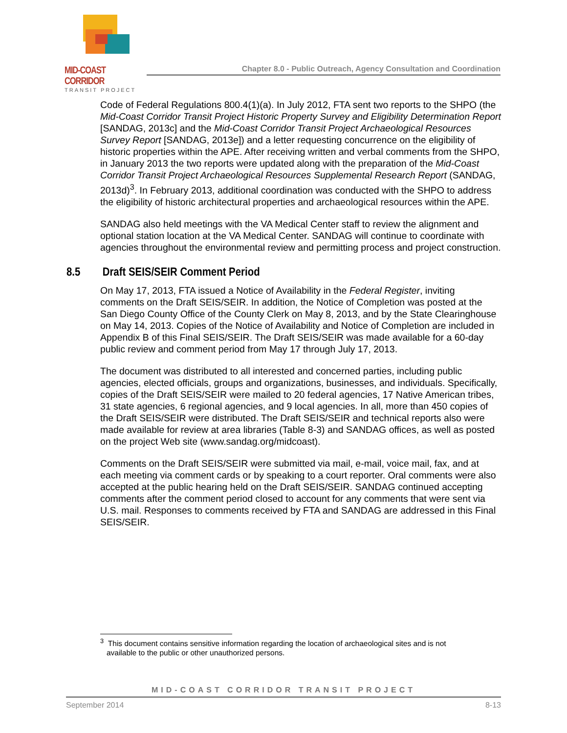MID-COAST CORRIDOR
TRANSIT PROJECT
Chapter 8.0 - Public Outreach, Agency Consultation and Coordination
Code of Federal Regulations 800.4(1)(a). In July 2012, FTA sent two reports to the SHPO (the Mid-Coast Corridor Transit Project Historic Property Survey and Eligibility Determination Report [SANDAG, 2013c] and the Mid-Coast Corridor Transit Project Archaeological Resources Survey Report [SANDAG, 2013e]) and a letter requesting concurrence on the eligibility of historic properties within the APE. After receiving written and verbal comments from the SHPO, in January 2013 the two reports were updated along with the preparation of the Mid-Coast Corridor Transit Project Archaeological Resources Supplemental Research Report (SANDAG, 2013d)<sup>3</sup>. In February 2013, additional coordination was conducted with the SHPO to address the eligibility of historic architectural properties and archaeological resources within the APE.
SANDAG also held meetings with the VA Medical Center staff to review the alignment and optional station location at the VA Medical Center. SANDAG will continue to coordinate with agencies throughout the environmental review and permitting process and project construction.
8.5 Draft SEIS/SEIR Comment Period
On May 17, 2013, FTA issued a Notice of Availability in the Federal Register, inviting comments on the Draft SEIS/SEIR. In addition, the Notice of Completion was posted at the San Diego County Office of the County Clerk on May 8, 2013, and by the State Clearinghouse on May 14, 2013. Copies of the Notice of Availability and Notice of Completion are included in Appendix B of this Final SEIS/SEIR. The Draft SEIS/SEIR was made available for a 60-day public review and comment period from May 17 through July 17, 2013.
The document was distributed to all interested and concerned parties, including public agencies, elected officials, groups and organizations, businesses, and individuals. Specifically, copies of the Draft SEIS/SEIR were mailed to 20 federal agencies, 17 Native American tribes, 31 state agencies, 6 regional agencies, and 9 local agencies. In all, more than 450 copies of the Draft SEIS/SEIR were distributed. The Draft SEIS/SEIR and technical reports also were made available for review at area libraries (Table 8-3) and SANDAG offices, as well as posted on the project Web site (www.sandag.org/midcoast).
Comments on the Draft SEIS/SEIR were submitted via mail, e-mail, voice mail, fax, and at each meeting via comment cards or by speaking to a court reporter. Oral comments were also accepted at the public hearing held on the Draft SEIS/SEIR. SANDAG continued accepting comments after the comment period closed to account for any comments that were sent via U.S. mail. Responses to comments received by FTA and SANDAG are addressed in this Final SEIS/SEIR.
<sup>3</sup> This document contains sensitive information regarding the location of archaeological sites and is not
available to the public or other unauthorized persons.
MID-COAST CORRIDOR TRANSIT PROJECT
September 2014 8-13